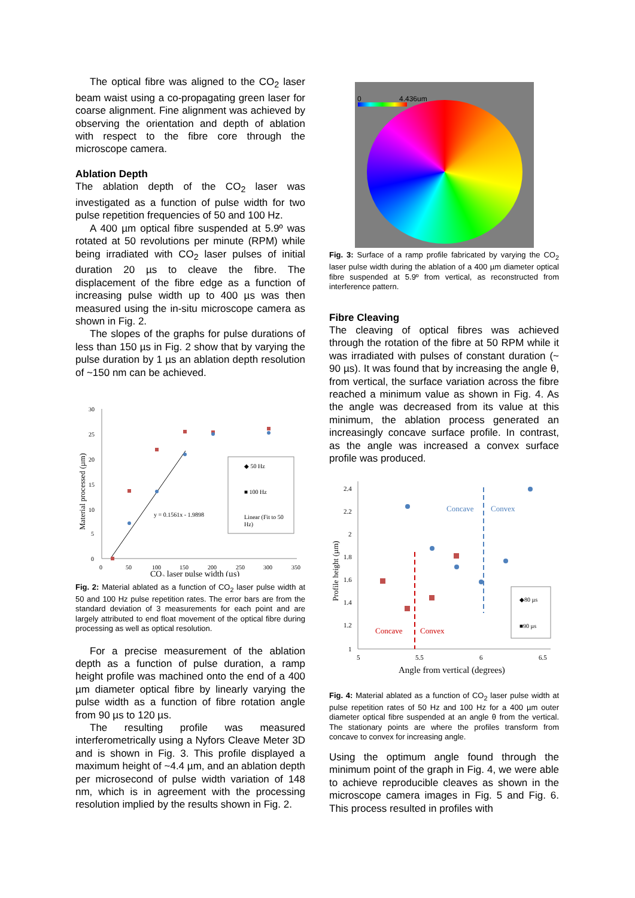The optical fibre was aligned to the CO<sub>2</sub> laser beam waist using a co-propagating green laser for coarse alignment. Fine alignment was achieved by observing the orientation and depth of ablation with respect to the fibre core through the microscope camera.
Ablation Depth
The ablation depth of the CO<sub>2</sub> laser was investigated as a function of pulse width for two pulse repetition frequencies of 50 and 100 Hz.
A 400 µm optical fibre suspended at 5.9º was rotated at 50 revolutions per minute (RPM) while being irradiated with CO<sub>2</sub> laser pulses of initial duration 20 µs to cleave the fibre. The displacement of the fibre edge as a function of increasing pulse width up to 400 µs was then measured using the in-situ microscope camera as shown in Fig. 2.
The slopes of the graphs for pulse durations of less than 150 µs in Fig. 2 show that by varying the pulse duration by 1 µs an ablation depth resolution of ~150 nm can be achieved.
30
25
20
15
10
5
0
0
50
100
150
200
250
300
350
Material processed (µm)
y = 0.1561x - 1.9898
◆ 50 Hz
■ 100 Hz
Linear (Fit to 50
Hz)
CO₂ laser pulse width (µs)
Fig. 2: Material ablated as a function of CO<sub>2</sub> laser pulse width at 50 and 100 Hz pulse repetition rates. The error bars are from the standard deviation of 3 measurements for each point and are largely attributed to end float movement of the optical fibre during processing as well as optical resolution.
For a precise measurement of the ablation depth as a function of pulse duration, a ramp height profile was machined onto the end of a 400 µm diameter optical fibre by linearly varying the pulse width as a function of fibre rotation angle from 90 µs to 120 µs.
The resulting profile was measured interferometrically using a Nyfors Cleave Meter 3D and is shown in Fig. 3. This profile displayed a maximum height of ~4.4 µm, and an ablation depth per microsecond of pulse width variation of 148 nm, which is in agreement with the processing resolution implied by the results shown in Fig. 2.
0 4.436um
Fig. 3: Surface of a ramp profile fabricated by varying the CO<sub>2</sub> laser pulse width during the ablation of a 400 µm diameter optical fibre suspended at 5.9º from vertical, as reconstructed from interference pattern.
Fibre Cleaving
The cleaving of optical fibres was achieved through the rotation of the fibre at 50 RPM while it was irradiated with pulses of constant duration (~ 90 µs). It was found that by increasing the angle θ, from vertical, the surface variation across the fibre reached a minimum value as shown in Fig. 4. As the angle was decreased from its value at this minimum, the ablation process generated an increasingly concave surface profile. In contrast, as the angle was increased a convex surface profile was produced.
2.4
2.2
2
1.8
1.6
1.4
1.2
1
5
5.5
6
6.5
Profile height (µm)
Concave
Convex
Concave
Convex
◆80 µs
■90 µs
Angle from vertical (degrees)
Fig. 4: Material ablated as a function of CO<sub>2</sub> laser pulse width at pulse repetition rates of 50 Hz and 100 Hz for a 400 µm outer diameter optical fibre suspended at an angle θ from the vertical. The stationary points are where the profiles transform from concave to convex for increasing angle.
Using the optimum angle found through the minimum point of the graph in Fig. 4, we were able to achieve reproducible cleaves as shown in the microscope camera images in Fig. 5 and Fig. 6. This process resulted in profiles with